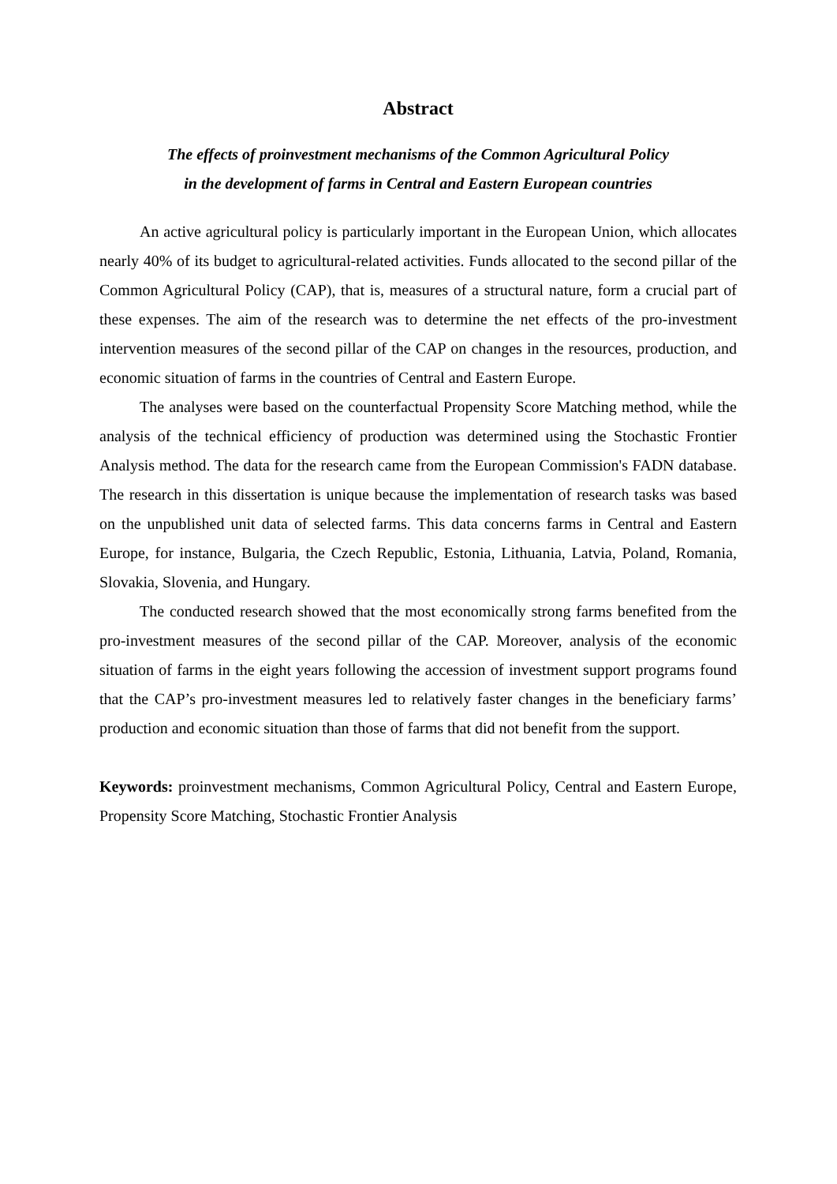Abstract
The effects of proinvestment mechanisms of the Common Agricultural Policy
in the development of farms in Central and Eastern European countries
An active agricultural policy is particularly important in the European Union, which allocates nearly 40% of its budget to agricultural-related activities. Funds allocated to the second pillar of the Common Agricultural Policy (CAP), that is, measures of a structural nature, form a crucial part of these expenses. The aim of the research was to determine the net effects of the pro-investment intervention measures of the second pillar of the CAP on changes in the resources, production, and economic situation of farms in the countries of Central and Eastern Europe.
The analyses were based on the counterfactual Propensity Score Matching method, while the analysis of the technical efficiency of production was determined using the Stochastic Frontier Analysis method. The data for the research came from the European Commission's FADN database. The research in this dissertation is unique because the implementation of research tasks was based on the unpublished unit data of selected farms. This data concerns farms in Central and Eastern Europe, for instance, Bulgaria, the Czech Republic, Estonia, Lithuania, Latvia, Poland, Romania, Slovakia, Slovenia, and Hungary.
The conducted research showed that the most economically strong farms benefited from the pro-investment measures of the second pillar of the CAP. Moreover, analysis of the economic situation of farms in the eight years following the accession of investment support programs found that the CAP’s pro-investment measures led to relatively faster changes in the beneficiary farms’ production and economic situation than those of farms that did not benefit from the support.
Keywords: proinvestment mechanisms, Common Agricultural Policy, Central and Eastern Europe, Propensity Score Matching, Stochastic Frontier Analysis